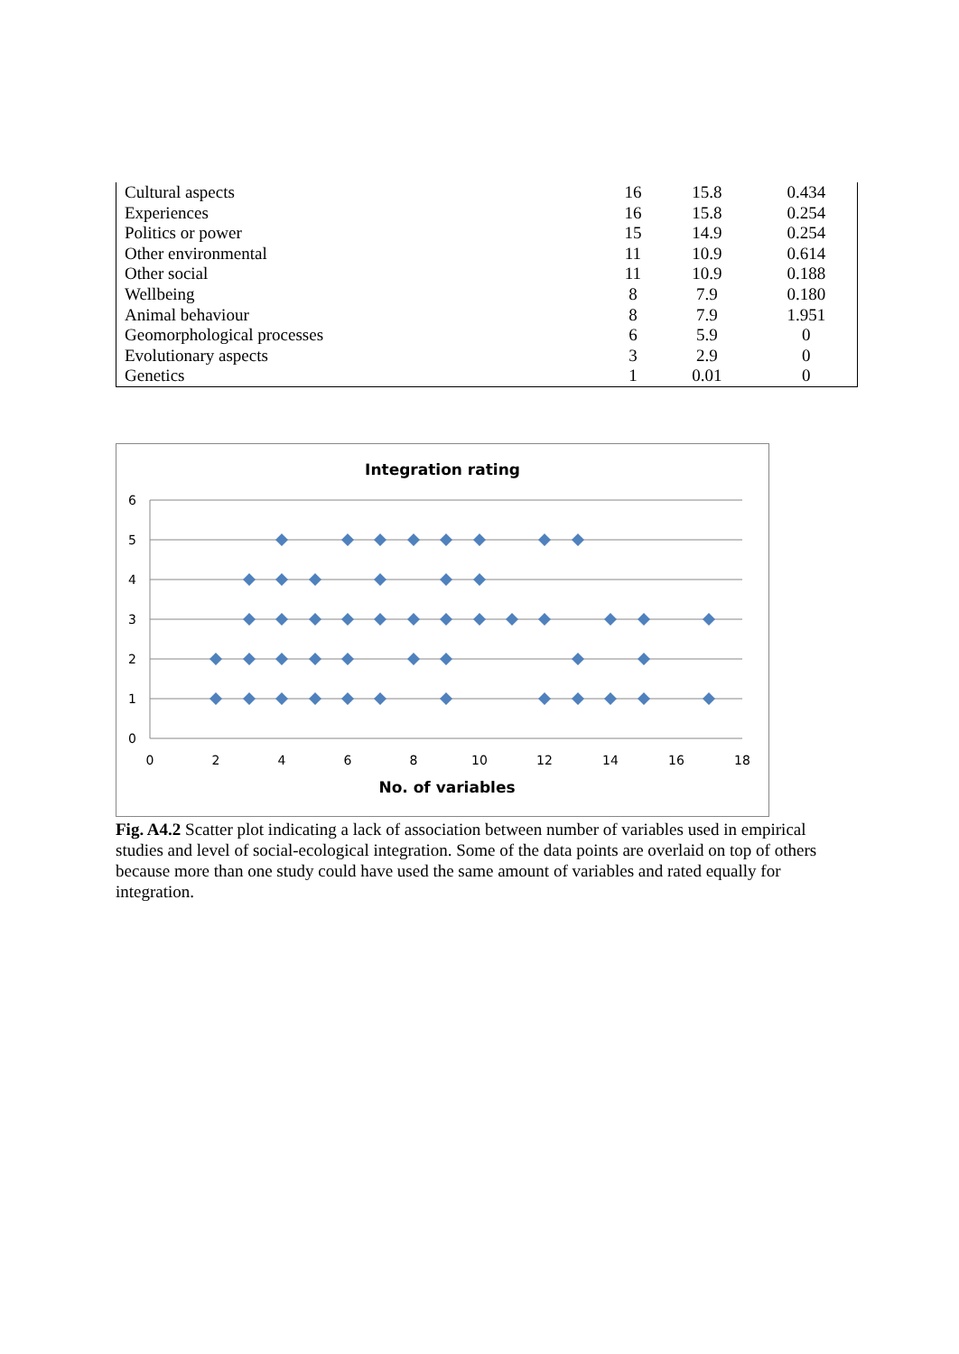| Cultural aspects | 16 | 15.8 | 0.434 |
| Experiences | 16 | 15.8 | 0.254 |
| Politics or power | 15 | 14.9 | 0.254 |
| Other environmental | 11 | 10.9 | 0.614 |
| Other social | 11 | 10.9 | 0.188 |
| Wellbeing | 8 | 7.9 | 0.180 |
| Animal behaviour | 8 | 7.9 | 1.951 |
| Geomorphological processes | 6 | 5.9 | 0 |
| Evolutionary aspects | 3 | 2.9 | 0 |
| Genetics | 1 | 0.01 | 0 |
Integration rating
6
5
4
3
2
1
0
0
2
4
6
8
10
12
14
16
18
No. of variables
Fig. A4.2 Scatter plot indicating a lack of association between number of variables used in empirical studies and level of social-ecological integration. Some of the data points are overlaid on top of others because more than one study could have used the same amount of variables and rated equally for integration.